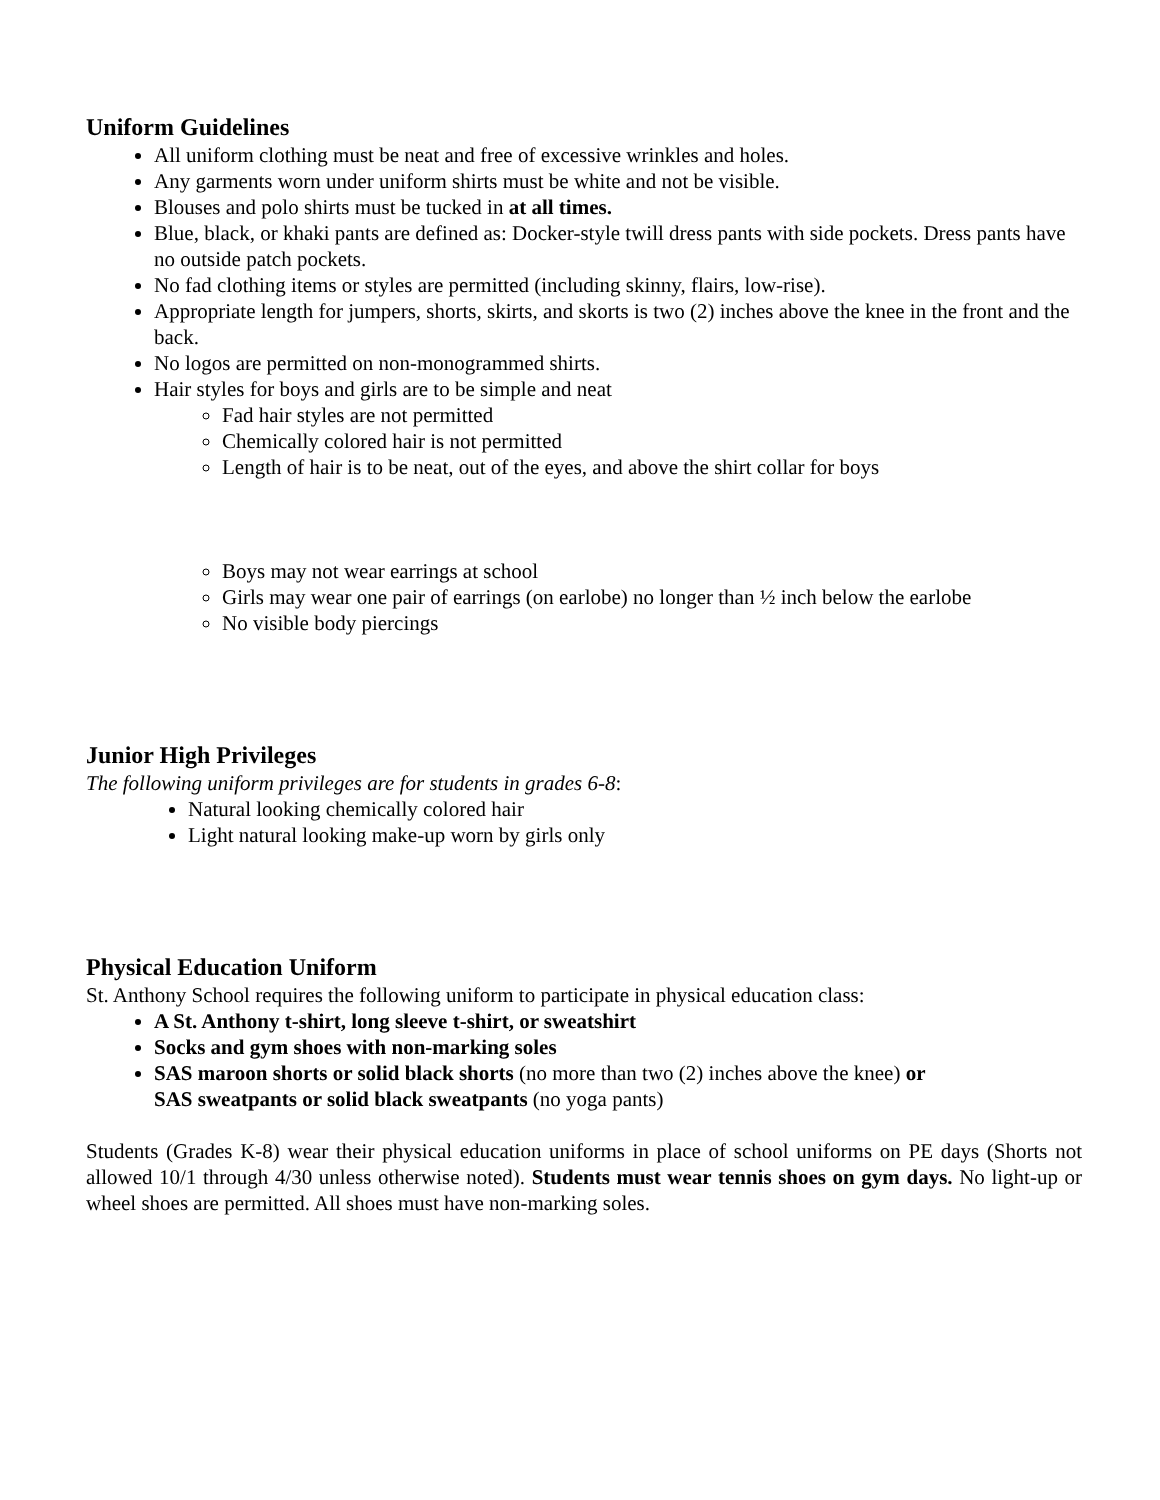Uniform Guidelines
All uniform clothing must be neat and free of excessive wrinkles and holes.
Any garments worn under uniform shirts must be white and not be visible.
Blouses and polo shirts must be tucked in at all times.
Blue, black, or khaki pants are defined as: Docker-style twill dress pants with side pockets. Dress pants have no outside patch pockets.
No fad clothing items or styles are permitted (including skinny, flairs, low-rise).
Appropriate length for jumpers, shorts, skirts, and skorts is two (2) inches above the knee in the front and the back.
No logos are permitted on non-monogrammed shirts.
Hair styles for boys and girls are to be simple and neat
Fad hair styles are not permitted
Chemically colored hair is not permitted
Length of hair is to be neat, out of the eyes, and above the shirt collar for boys
Boys may not wear earrings at school
Girls may wear one pair of earrings (on earlobe) no longer than ½ inch below the earlobe
No visible body piercings
Junior High Privileges
The following uniform privileges are for students in grades 6-8:
Natural looking chemically colored hair
Light natural looking make-up worn by girls only
Physical Education Uniform
St. Anthony School requires the following uniform to participate in physical education class:
A St. Anthony t-shirt, long sleeve t-shirt, or sweatshirt
Socks and gym shoes with non-marking soles
SAS maroon shorts or solid black shorts (no more than two (2) inches above the knee) or
SAS sweatpants or solid black sweatpants (no yoga pants)
Students (Grades K-8) wear their physical education uniforms in place of school uniforms on PE days (Shorts not allowed 10/1 through 4/30 unless otherwise noted). Students must wear tennis shoes on gym days. No light-up or wheel shoes are permitted. All shoes must have non-marking soles.